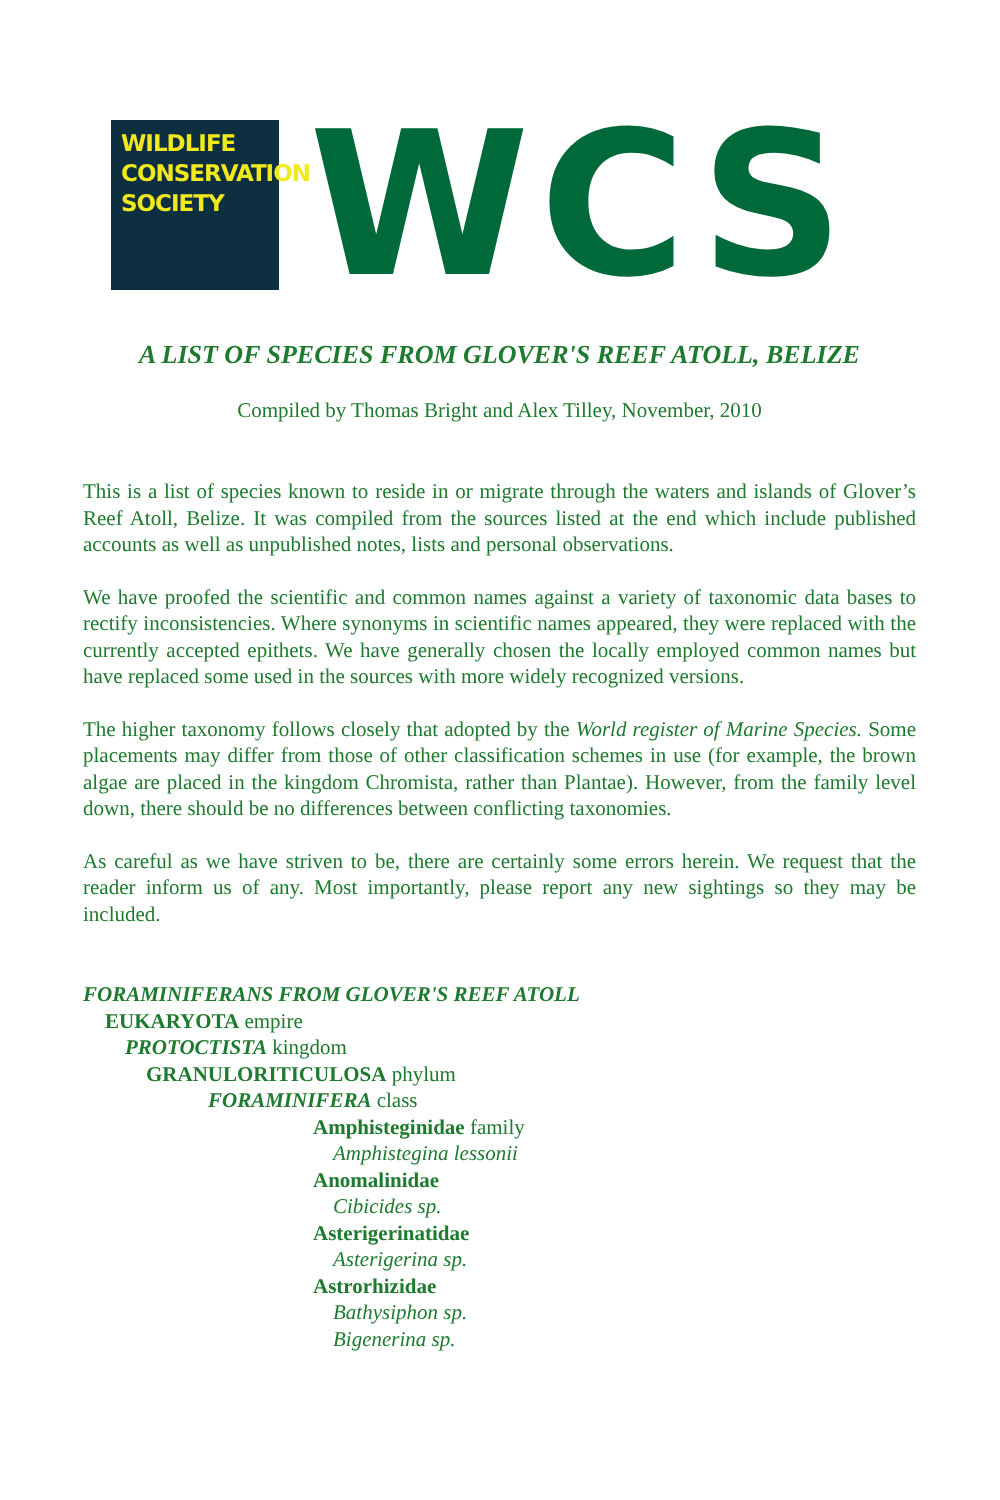WILDLIFE
CONSERVATION
SOCIETY
WCS
A LIST OF SPECIES FROM GLOVER'S REEF ATOLL, BELIZE
Compiled by Thomas Bright and Alex Tilley, November, 2010
This is a list of species known to reside in or migrate through the waters and islands of Glover’s Reef Atoll, Belize. It was compiled from the sources listed at the end which include published accounts as well as unpublished notes, lists and personal observations.
We have proofed the scientific and common names against a variety of taxonomic data bases to rectify inconsistencies. Where synonyms in scientific names appeared, they were replaced with the currently accepted epithets. We have generally chosen the locally employed common names but have replaced some used in the sources with more widely recognized versions.
The higher taxonomy follows closely that adopted by the World register of Marine Species. Some placements may differ from those of other classification schemes in use (for example, the brown algae are placed in the kingdom Chromista, rather than Plantae). However, from the family level down, there should be no differences between conflicting taxonomies.
As careful as we have striven to be, there are certainly some errors herein. We request that the reader inform us of any. Most importantly, please report any new sightings so they may be included.
FORAMINIFERANS FROM GLOVER'S REEF ATOLL
EUKARYOTA empire
PROTOCTISTA kingdom
GRANULORITICULOSA phylum
FORAMINIFERA class
Amphisteginidae family
Amphistegina lessonii
Anomalinidae
Cibicides sp.
Asterigerinatidae
Asterigerina sp.
Astrorhizidae
Bathysiphon sp.
Bigenerina sp.